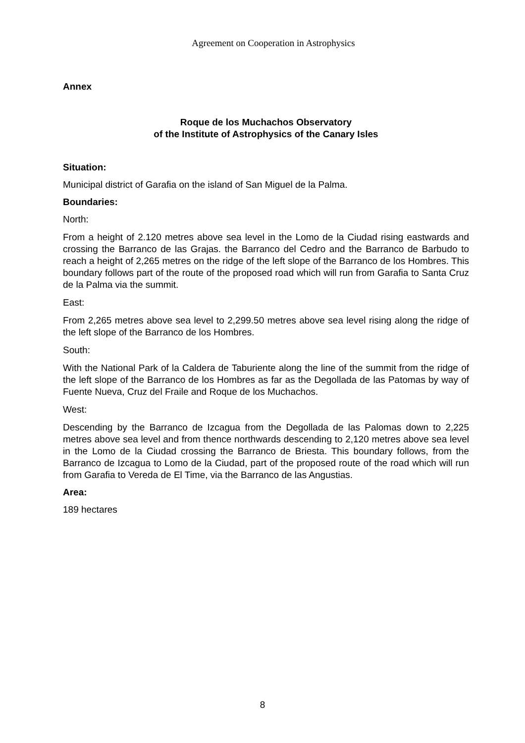Agreement on Cooperation in Astrophysics
Annex
Roque de los Muchachos Observatory
of the Institute of Astrophysics of the Canary Isles
Situation:
Municipal district of Garafia on the island of San Miguel de la Palma.
Boundaries:
North:
From a height of 2.120 metres above sea level in the Lomo de la Ciudad rising eastwards and crossing the Barranco de las Grajas. the Barranco del Cedro and the Barranco de Barbudo to reach a height of 2,265 metres on the ridge of the left slope of the Barranco de los Hombres. This boundary follows part of the route of the proposed road which will run from Garafia to Santa Cruz de la Palma via the summit.
East:
From 2,265 metres above sea level to 2,299.50 metres above sea level rising along the ridge of the left slope of the Barranco de los Hombres.
South:
With the National Park of la Caldera de Taburiente along the line of the summit from the ridge of the left slope of the Barranco de los Hombres as far as the Degollada de las Patomas by way of Fuente Nueva, Cruz del Fraile and Roque de los Muchachos.
West:
Descending by the Barranco de Izcagua from the Degollada de las Palomas down to 2,225 metres above sea level and from thence northwards descending to 2,120 metres above sea level in the Lomo de la Ciudad crossing the Barranco de Briesta. This boundary follows, from the Barranco de Izcagua to Lomo de la Ciudad, part of the proposed route of the road which will run from Garafia to Vereda de El Time, via the Barranco de las Angustias.
Area:
189 hectares
8